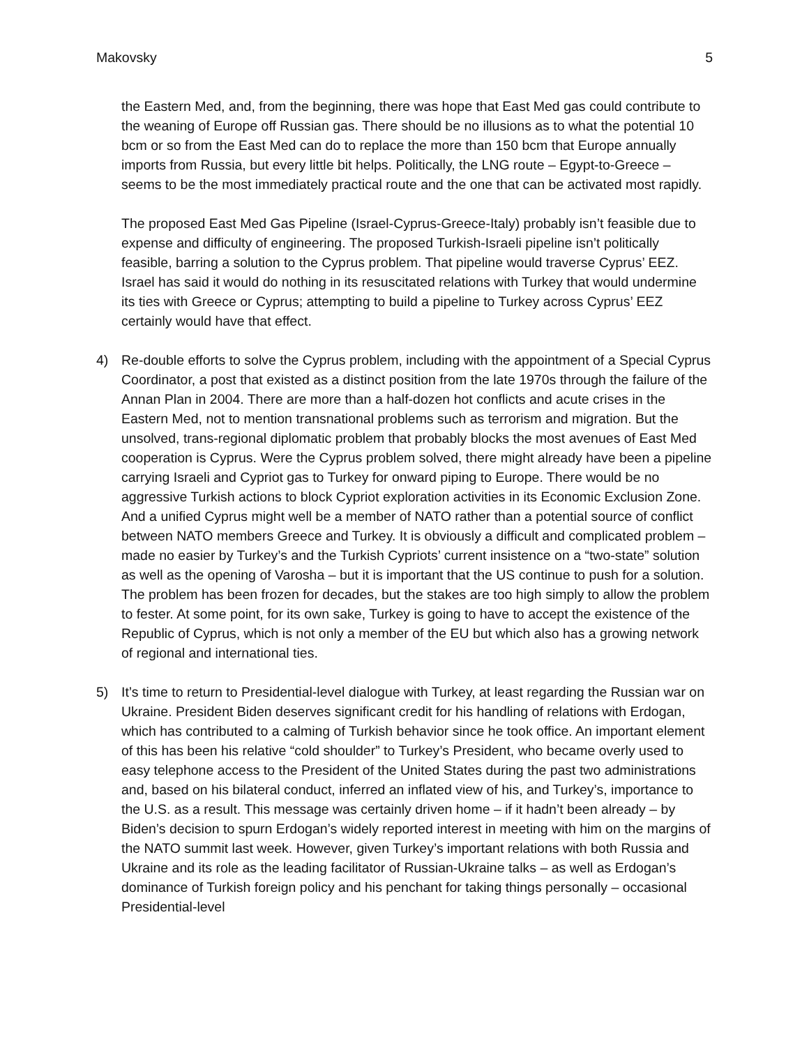Makovsky 5
the Eastern Med, and, from the beginning, there was hope that East Med gas could contribute to the weaning of Europe off Russian gas. There should be no illusions as to what the potential 10 bcm or so from the East Med can do to replace the more than 150 bcm that Europe annually imports from Russia, but every little bit helps. Politically, the LNG route – Egypt-to-Greece – seems to be the most immediately practical route and the one that can be activated most rapidly.
The proposed East Med Gas Pipeline (Israel-Cyprus-Greece-Italy) probably isn’t feasible due to expense and difficulty of engineering. The proposed Turkish-Israeli pipeline isn’t politically feasible, barring a solution to the Cyprus problem. That pipeline would traverse Cyprus’ EEZ. Israel has said it would do nothing in its resuscitated relations with Turkey that would undermine its ties with Greece or Cyprus; attempting to build a pipeline to Turkey across Cyprus’ EEZ certainly would have that effect.
4) Re-double efforts to solve the Cyprus problem, including with the appointment of a Special Cyprus Coordinator, a post that existed as a distinct position from the late 1970s through the failure of the Annan Plan in 2004. There are more than a half-dozen hot conflicts and acute crises in the Eastern Med, not to mention transnational problems such as terrorism and migration. But the unsolved, trans-regional diplomatic problem that probably blocks the most avenues of East Med cooperation is Cyprus. Were the Cyprus problem solved, there might already have been a pipeline carrying Israeli and Cypriot gas to Turkey for onward piping to Europe. There would be no aggressive Turkish actions to block Cypriot exploration activities in its Economic Exclusion Zone. And a unified Cyprus might well be a member of NATO rather than a potential source of conflict between NATO members Greece and Turkey. It is obviously a difficult and complicated problem – made no easier by Turkey’s and the Turkish Cypriots’ current insistence on a “two-state” solution as well as the opening of Varosha – but it is important that the US continue to push for a solution. The problem has been frozen for decades, but the stakes are too high simply to allow the problem to fester. At some point, for its own sake, Turkey is going to have to accept the existence of the Republic of Cyprus, which is not only a member of the EU but which also has a growing network of regional and international ties.
5) It’s time to return to Presidential-level dialogue with Turkey, at least regarding the Russian war on Ukraine. President Biden deserves significant credit for his handling of relations with Erdogan, which has contributed to a calming of Turkish behavior since he took office. An important element of this has been his relative “cold shoulder” to Turkey’s President, who became overly used to easy telephone access to the President of the United States during the past two administrations and, based on his bilateral conduct, inferred an inflated view of his, and Turkey’s, importance to the U.S. as a result. This message was certainly driven home – if it hadn’t been already – by Biden’s decision to spurn Erdogan’s widely reported interest in meeting with him on the margins of the NATO summit last week. However, given Turkey’s important relations with both Russia and Ukraine and its role as the leading facilitator of Russian-Ukraine talks – as well as Erdogan’s dominance of Turkish foreign policy and his penchant for taking things personally – occasional Presidential-level